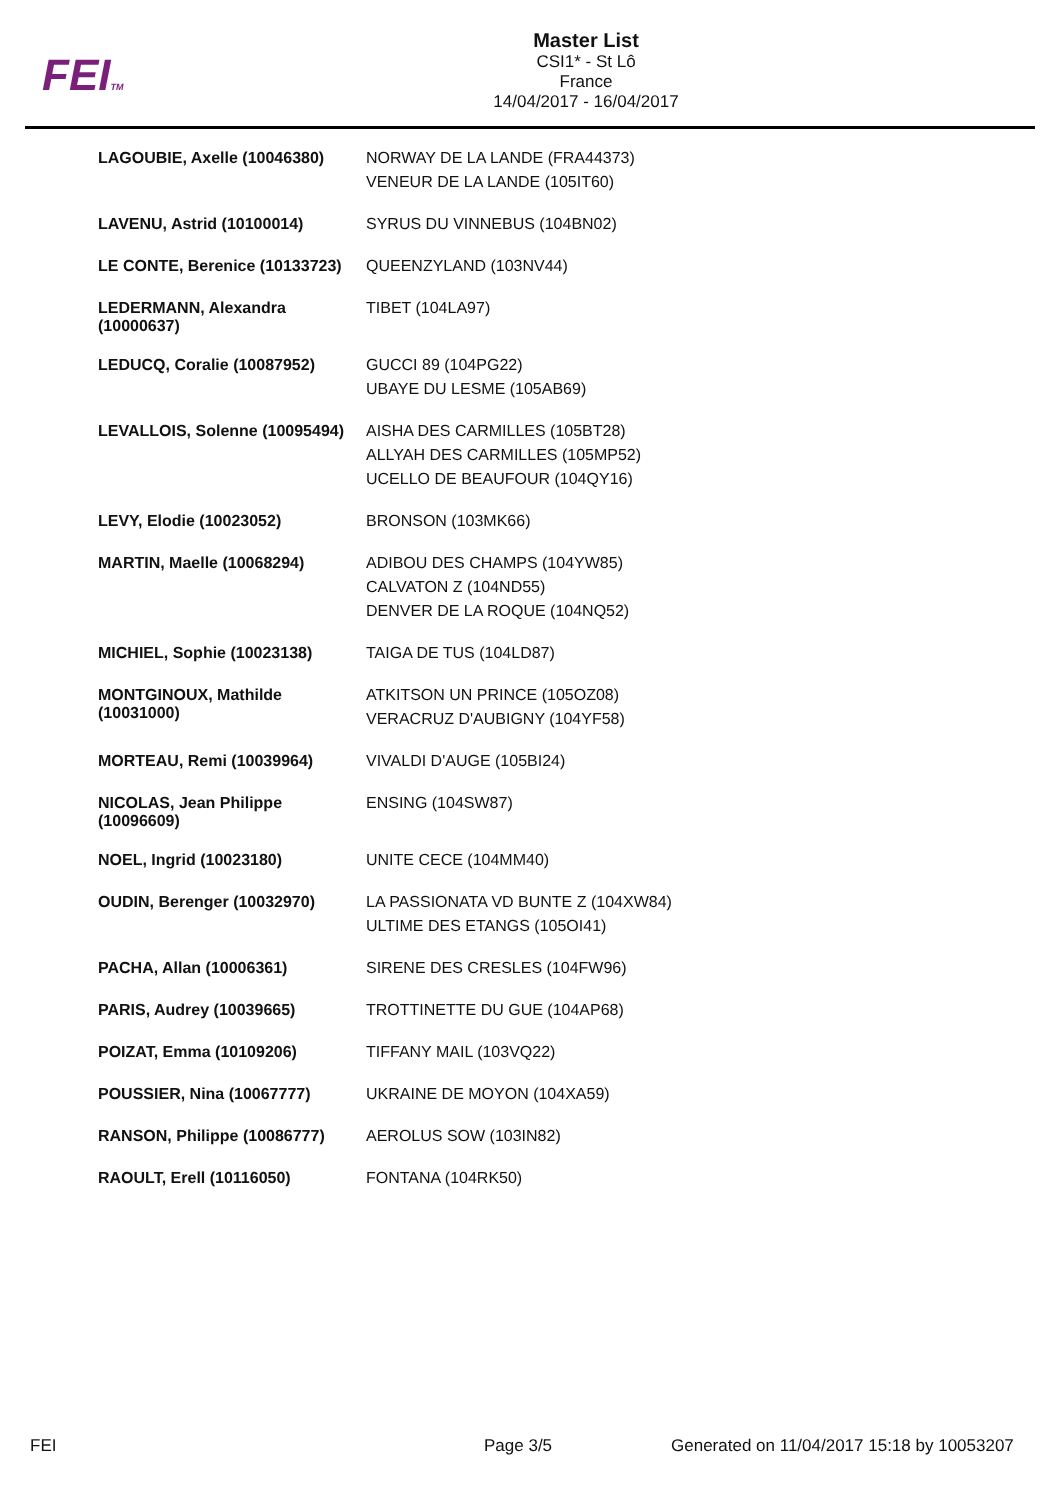FEITM
Master List
CSI1* - St Lô
France
14/04/2017 - 16/04/2017
| LAGOUBIE, Axelle (10046380) | NORWAY DE LA LANDE (FRA44373) VENEUR DE LA LANDE (105IT60) |
| LAVENU, Astrid (10100014) | SYRUS DU VINNEBUS (104BN02) |
| LE CONTE, Berenice (10133723) | QUEENZYLAND (103NV44) |
| LEDERMANN, Alexandra (10000637) | TIBET (104LA97) |
| LEDUCQ, Coralie (10087952) | GUCCI 89 (104PG22) UBAYE DU LESME (105AB69) |
| LEVALLOIS, Solenne (10095494) | AISHA DES CARMILLES (105BT28) ALLYAH DES CARMILLES (105MP52) UCELLO DE BEAUFOUR (104QY16) |
| LEVY, Elodie (10023052) | BRONSON (103MK66) |
| MARTIN, Maelle (10068294) | ADIBOU DES CHAMPS (104YW85) CALVATON Z (104ND55) DENVER DE LA ROQUE (104NQ52) |
| MICHIEL, Sophie (10023138) | TAIGA DE TUS (104LD87) |
| MONTGINOUX, Mathilde (10031000) | ATKITSON UN PRINCE (105OZ08) VERACRUZ D'AUBIGNY (104YF58) |
| MORTEAU, Remi (10039964) | VIVALDI D'AUGE (105BI24) |
| NICOLAS, Jean Philippe (10096609) | ENSING (104SW87) |
| NOEL, Ingrid (10023180) | UNITE CECE (104MM40) |
| OUDIN, Berenger (10032970) | LA PASSIONATA VD BUNTE Z (104XW84) ULTIME DES ETANGS (105OI41) |
| PACHA, Allan (10006361) | SIRENE DES CRESLES (104FW96) |
| PARIS, Audrey (10039665) | TROTTINETTE DU GUE (104AP68) |
| POIZAT, Emma (10109206) | TIFFANY MAIL (103VQ22) |
| POUSSIER, Nina (10067777) | UKRAINE DE MOYON (104XA59) |
| RANSON, Philippe (10086777) | AEROLUS SOW (103IN82) |
| RAOULT, Erell (10116050) | FONTANA (104RK50) |
FEI Page 3/5
Generated on 11/04/2017 15:18 by 10053207